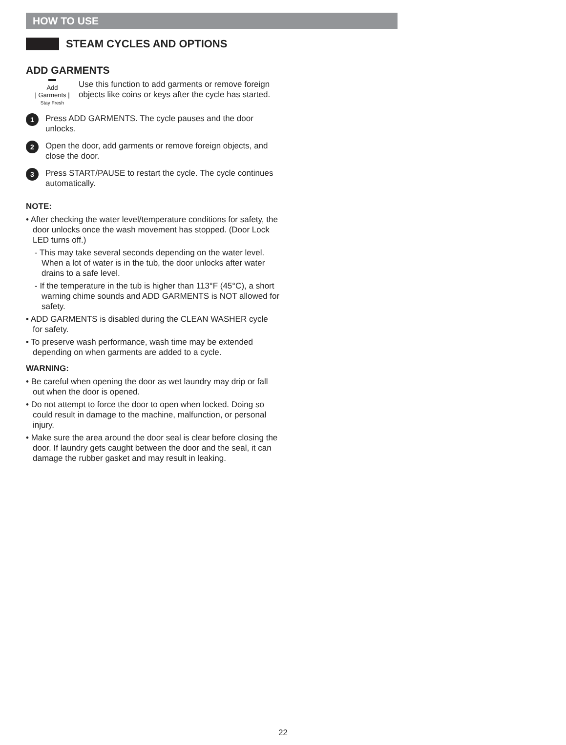HOW TO USE
STEAM CYCLES AND OPTIONS
ADD GARMENTS
Add
| Garments |
Stay Fresh
Use this function to add garments or remove foreign objects like coins or keys after the cycle has started.
1
Press ADD GARMENTS. The cycle pauses and the door unlocks.
2
Open the door, add garments or remove foreign objects, and close the door.
3
Press START/PAUSE to restart the cycle. The cycle continues automatically.
NOTE:
• After checking the water level/temperature conditions for safety, the door unlocks once the wash movement has stopped. (Door Lock LED turns off.)
- This may take several seconds depending on the water level. When a lot of water is in the tub, the door unlocks after water drains to a safe level.
- If the temperature in the tub is higher than 113°F (45°C), a short warning chime sounds and ADD GARMENTS is NOT allowed for safety.
• ADD GARMENTS is disabled during the CLEAN WASHER cycle for safety.
• To preserve wash performance, wash time may be extended depending on when garments are added to a cycle.
WARNING:
• Be careful when opening the door as wet laundry may drip or fall out when the door is opened.
• Do not attempt to force the door to open when locked. Doing so could result in damage to the machine, malfunction, or personal injury.
• Make sure the area around the door seal is clear before closing the door. If laundry gets caught between the door and the seal, it can damage the rubber gasket and may result in leaking.
22